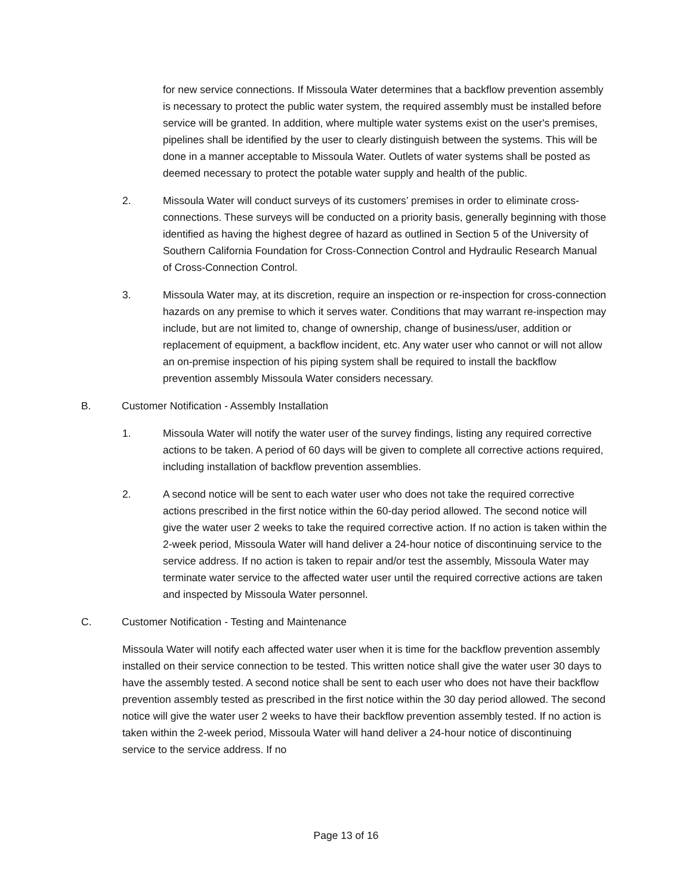for new service connections. If Missoula Water determines that a backflow prevention assembly is necessary to protect the public water system, the required assembly must be installed before service will be granted. In addition, where multiple water systems exist on the user's premises, pipelines shall be identified by the user to clearly distinguish between the systems. This will be done in a manner acceptable to Missoula Water. Outlets of water systems shall be posted as deemed necessary to protect the potable water supply and health of the public.
2. Missoula Water will conduct surveys of its customers’ premises in order to eliminate cross-connections. These surveys will be conducted on a priority basis, generally beginning with those identified as having the highest degree of hazard as outlined in Section 5 of the University of Southern California Foundation for Cross-Connection Control and Hydraulic Research Manual of Cross-Connection Control.
3. Missoula Water may, at its discretion, require an inspection or re-inspection for cross-connection hazards on any premise to which it serves water. Conditions that may warrant re-inspection may include, but are not limited to, change of ownership, change of business/user, addition or replacement of equipment, a backflow incident, etc. Any water user who cannot or will not allow an on-premise inspection of his piping system shall be required to install the backflow prevention assembly Missoula Water considers necessary.
B. Customer Notification - Assembly Installation
1. Missoula Water will notify the water user of the survey findings, listing any required corrective actions to be taken. A period of 60 days will be given to complete all corrective actions required, including installation of backflow prevention assemblies.
2. A second notice will be sent to each water user who does not take the required corrective actions prescribed in the first notice within the 60-day period allowed. The second notice will give the water user 2 weeks to take the required corrective action. If no action is taken within the 2-week period, Missoula Water will hand deliver a 24-hour notice of discontinuing service to the service address. If no action is taken to repair and/or test the assembly, Missoula Water may terminate water service to the affected water user until the required corrective actions are taken and inspected by Missoula Water personnel.
C. Customer Notification - Testing and Maintenance
Missoula Water will notify each affected water user when it is time for the backflow prevention assembly installed on their service connection to be tested. This written notice shall give the water user 30 days to have the assembly tested. A second notice shall be sent to each user who does not have their backflow prevention assembly tested as prescribed in the first notice within the 30 day period allowed. The second notice will give the water user 2 weeks to have their backflow prevention assembly tested. If no action is taken within the 2-week period, Missoula Water will hand deliver a 24-hour notice of discontinuing service to the service address. If no
Page 13 of 16